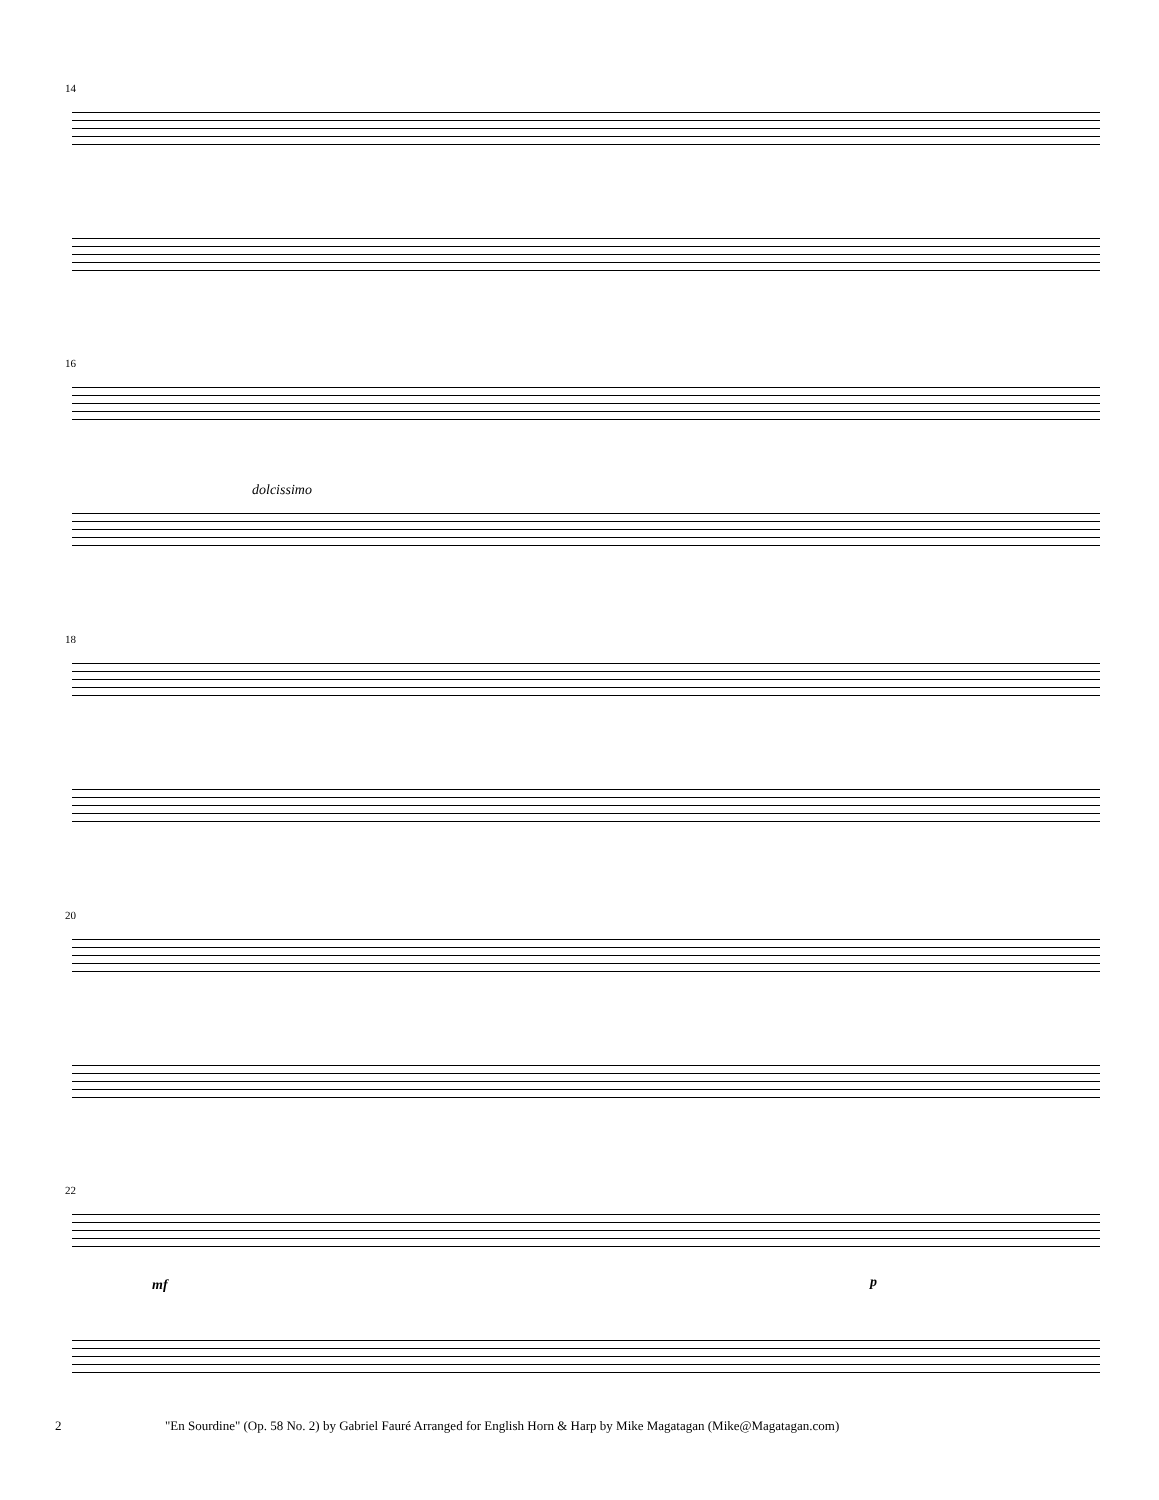14
16
dolcissimo
18
20
22
mf p
2 "En Sourdine" (Op. 58 No. 2) by Gabriel Fauré Arranged for English Horn & Harp by Mike Magatagan (Mike@Magatagan.com)